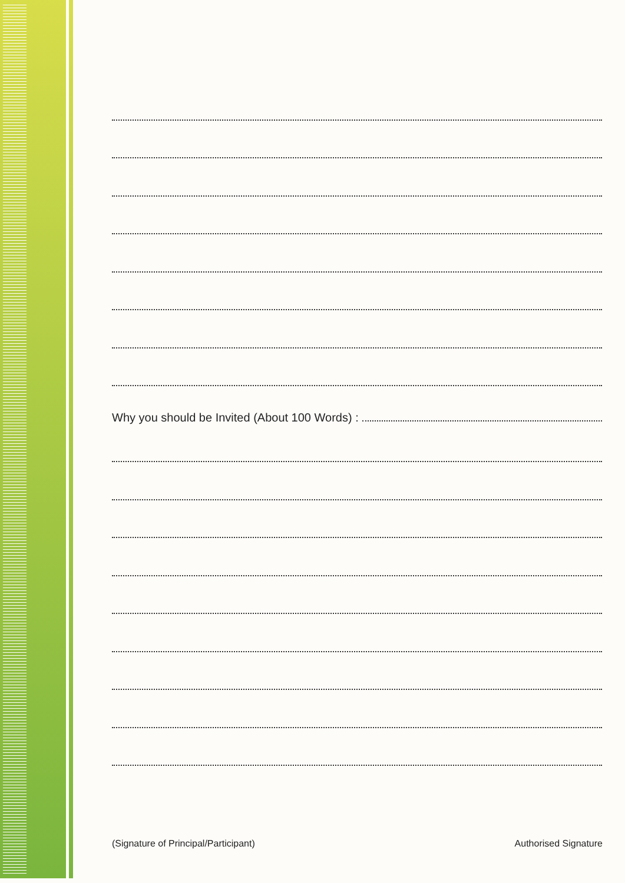Why you should be Invited (About 100 Words) :
(Signature of Principal/Participant) Authorised Signature